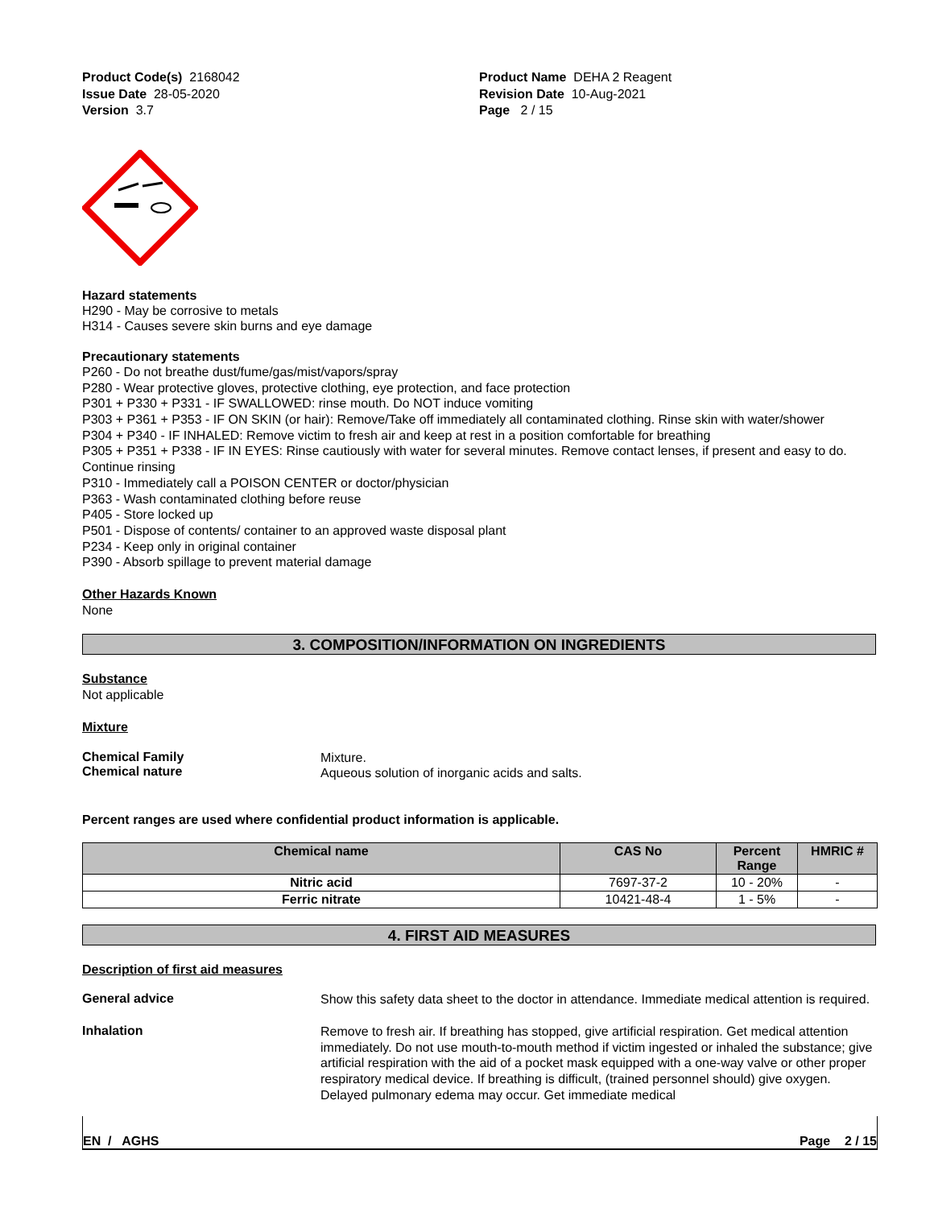Product Code(s) 2168042
Issue Date 28-05-2020
Version 3.7
Product Name DEHA 2 Reagent
Revision Date 10-Aug-2021
Page 2 / 15
Hazard statements
H290 - May be corrosive to metals
H314 - Causes severe skin burns and eye damage
Precautionary statements
P260 - Do not breathe dust/fume/gas/mist/vapors/spray
P280 - Wear protective gloves, protective clothing, eye protection, and face protection
P301 + P330 + P331 - IF SWALLOWED: rinse mouth. Do NOT induce vomiting
P303 + P361 + P353 - IF ON SKIN (or hair): Remove/Take off immediately all contaminated clothing. Rinse skin with water/shower
P304 + P340 - IF INHALED: Remove victim to fresh air and keep at rest in a position comfortable for breathing
P305 + P351 + P338 - IF IN EYES: Rinse cautiously with water for several minutes. Remove contact lenses, if present and easy to do. Continue rinsing
P310 - Immediately call a POISON CENTER or doctor/physician
P363 - Wash contaminated clothing before reuse
P405 - Store locked up
P501 - Dispose of contents/ container to an approved waste disposal plant
P234 - Keep only in original container
P390 - Absorb spillage to prevent material damage
Other Hazards Known
None
3. COMPOSITION/INFORMATION ON INGREDIENTS
Substance
Not applicable
Mixture
Chemical Family
Chemical nature
Mixture.
Aqueous solution of inorganic acids and salts.
Percent ranges are used where confidential product information is applicable.
| Chemical name | CAS No | Percent Range | HMRIC # |
| --- | --- | --- | --- |
| Nitric acid | 7697-37-2 | 10 - 20% | - |
| Ferric nitrate | 10421-48-4 | 1 - 5% | - |
4. FIRST AID MEASURES
Description of first aid measures
General advice
Show this safety data sheet to the doctor in attendance. Immediate medical attention is required.
Inhalation
Remove to fresh air. If breathing has stopped, give artificial respiration. Get medical attention immediately. Do not use mouth-to-mouth method if victim ingested or inhaled the substance; give artificial respiration with the aid of a pocket mask equipped with a one-way valve or other proper respiratory medical device. If breathing is difficult, (trained personnel should) give oxygen. Delayed pulmonary edema may occur. Get immediate medical
EN / AGHS Page 2 / 15